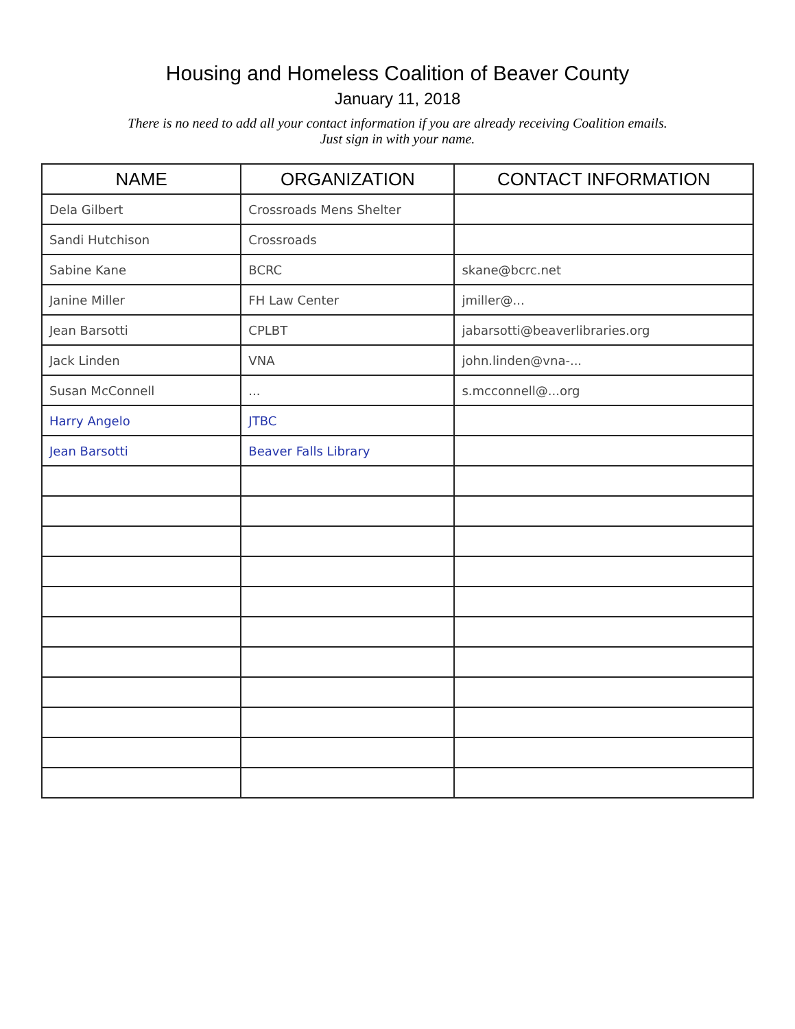Housing and Homeless Coalition of Beaver County
January 11, 2018
There is no need to add all your contact information if you are already receiving Coalition emails.
Just sign in with your name.
| NAME | ORGANIZATION | CONTACT INFORMATION |
| --- | --- | --- |
| Dela Gilbert | Crossroads Mens Shelter | |
| Sandi Hutchison | Crossroads | |
| Sabine Kane | BCRC | skane@bcrc.net |
| Janine Miller | FH Law Center | jmiller@... |
| Jean Barsotti | CPLBT | jabarsotti@beaverlibraries.org |
| Jack Linden | VNA | john.linden@vna-... |
| Susan McConnell | ... | s.mcconnell@...org |
| Harry Angelo | JTBC | |
| Jean Barsotti | Beaver Falls Library | |